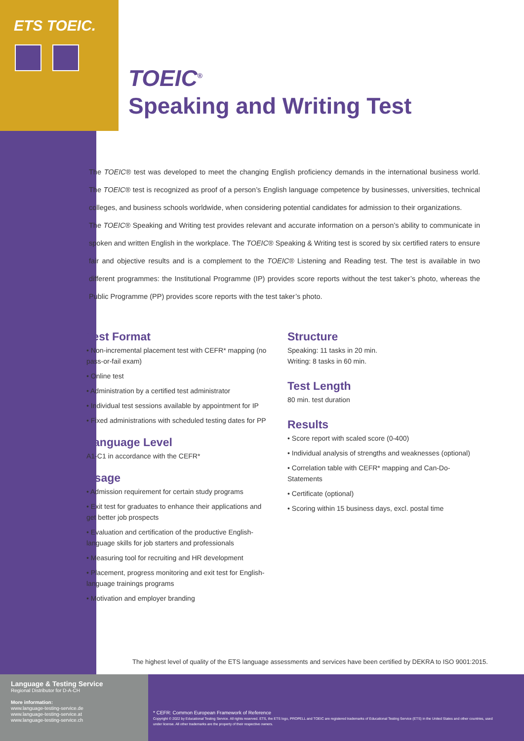ETS TOEIC.
TOEIC<sup>®</sup>
Speaking and Writing Test
The TOEIC® test was developed to meet the changing English proficiency demands in the international business world. The TOEIC® test is recognized as proof of a person’s English language competence by businesses, universities, technical colleges, and business schools worldwide, when considering potential candidates for admission to their organizations.
The TOEIC® Speaking and Writing test provides relevant and accurate information on a person’s ability to communicate in spoken and written English in the workplace. The TOEIC® Speaking & Writing test is scored by six certified raters to ensure fair and objective results and is a complement to the TOEIC® Listening and Reading test. The test is available in two different programmes: the Institutional Programme (IP) provides score reports without the test taker’s photo, whereas the Public Programme (PP) provides score reports with the test taker’s photo.
Test Format
• Non-incremental placement test with CEFR* mapping (no pass-or-fail exam)
• Online test
• Administration by a certified test administrator
• Individual test sessions available by appointment for IP
• Fixed administrations with scheduled testing dates for PP
Language Level
A1-C1 in accordance with the CEFR*
Usage
• Admission requirement for certain study programs
• Exit test for graduates to enhance their applications and get better job prospects
• Evaluation and certification of the productive English-language skills for job starters and professionals
• Measuring tool for recruiting and HR development
• Placement, progress monitoring and exit test for English-language trainings programs
• Motivation and employer branding
Structure
Speaking: 11 tasks in 20 min.
Writing: 8 tasks in 60 min.
Test Length
80 min. test duration
Results
• Score report with scaled score (0-400)
• Individual analysis of strengths and weaknesses (optional)
• Correlation table with CEFR* mapping and Can-Do-Statements
• Certificate (optional)
• Scoring within 15 business days, excl. postal time
The highest level of quality of the ETS language assessments and services have been certified by DEKRA to ISO 9001:2015.
Language & Testing Service
Regional Distributor for D-A-CH
More information:
www.language-testing-service.de
www.language-testing-service.at
www.language-testing-service.ch
* CEFR: Common European Framework of Reference
Copyright © 2022 by Educational Testing Service. All rights reserved. ETS, the ETS logo, PROPELL and TOEIC are registered trademarks of Educational Testing Service (ETS) in the United States and other countries, used under license. All other trademarks are the property of their respective owners.